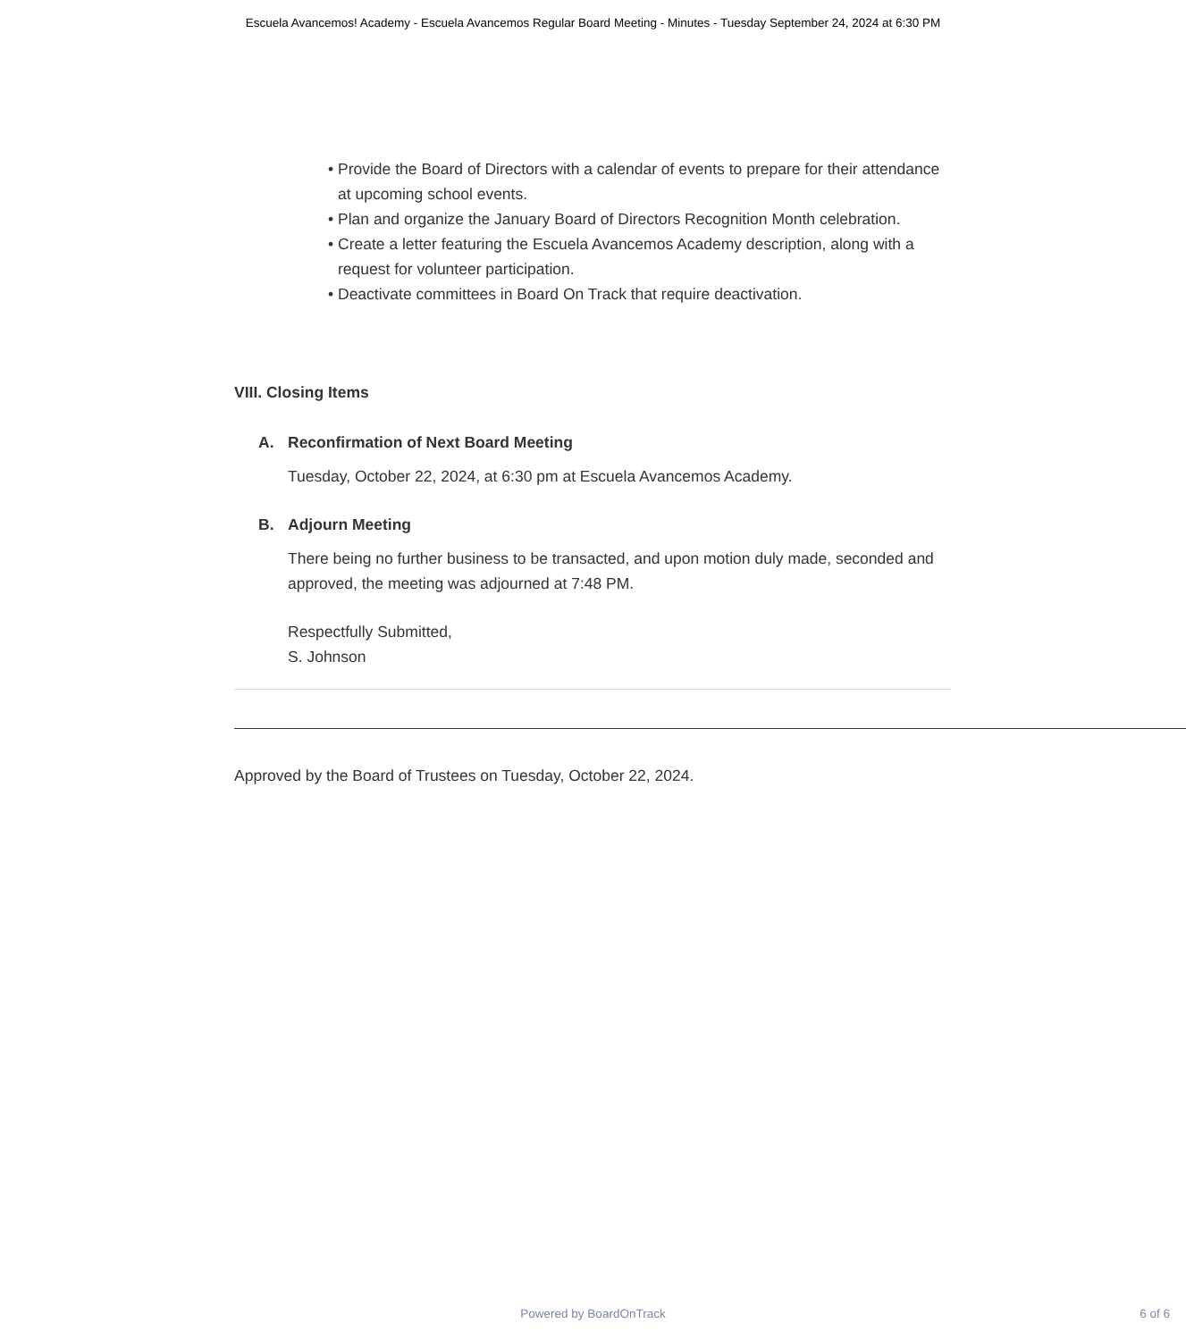Escuela Avancemos! Academy - Escuela Avancemos Regular Board Meeting - Minutes - Tuesday September 24, 2024 at 6:30 PM
• Provide the Board of Directors with a calendar of events to prepare for their attendance at upcoming school events.
• Plan and organize the January Board of Directors Recognition Month celebration.
• Create a letter featuring the Escuela Avancemos Academy description, along with a request for volunteer participation.
• Deactivate committees in Board On Track that require deactivation.
VIII. Closing Items
A. Reconfirmation of Next Board Meeting
Tuesday, October 22, 2024, at 6:30 pm at Escuela Avancemos Academy.
B. Adjourn Meeting
There being no further business to be transacted, and upon motion duly made, seconded and approved, the meeting was adjourned at 7:48 PM.
Respectfully Submitted,
S. Johnson
Approved by the Board of Trustees on Tuesday, October 22, 2024.
Powered by BoardOnTrack
6 of 6